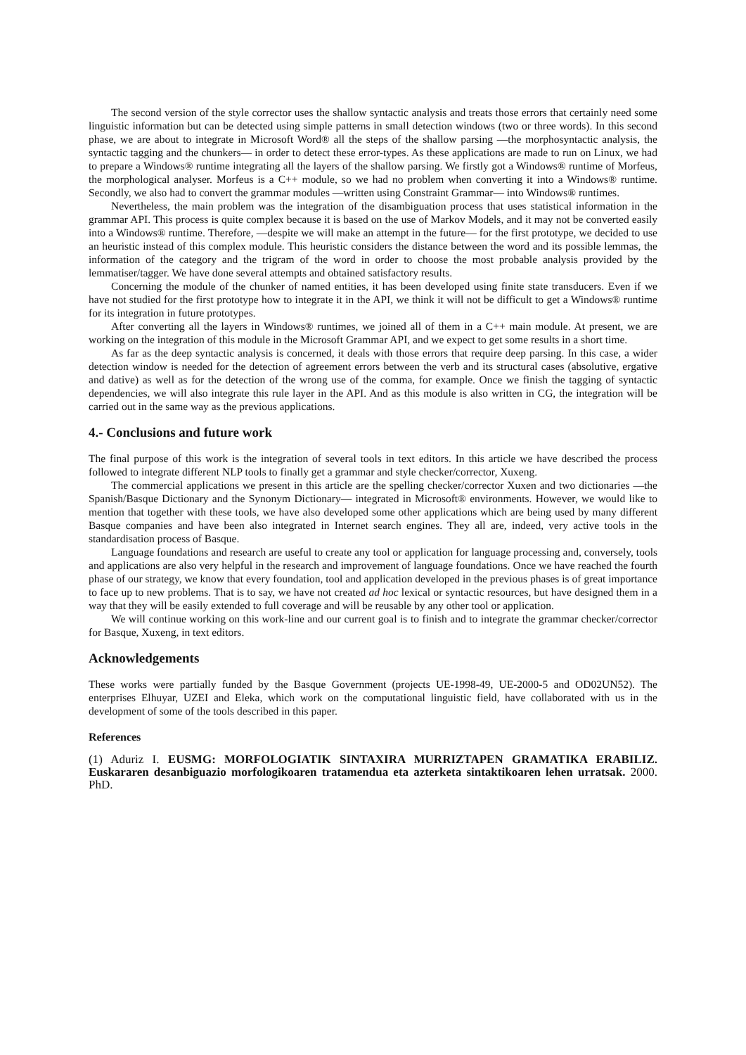The second version of the style corrector uses the shallow syntactic analysis and treats those errors that certainly need some linguistic information but can be detected using simple patterns in small detection windows (two or three words). In this second phase, we are about to integrate in Microsoft Word® all the steps of the shallow parsing —the morphosyntactic analysis, the syntactic tagging and the chunkers— in order to detect these error-types. As these applications are made to run on Linux, we had to prepare a Windows® runtime integrating all the layers of the shallow parsing. We firstly got a Windows® runtime of Morfeus, the morphological analyser. Morfeus is a C++ module, so we had no problem when converting it into a Windows® runtime. Secondly, we also had to convert the grammar modules —written using Constraint Grammar— into Windows® runtimes.
Nevertheless, the main problem was the integration of the disambiguation process that uses statistical information in the grammar API. This process is quite complex because it is based on the use of Markov Models, and it may not be converted easily into a Windows® runtime. Therefore, —despite we will make an attempt in the future— for the first prototype, we decided to use an heuristic instead of this complex module. This heuristic considers the distance between the word and its possible lemmas, the information of the category and the trigram of the word in order to choose the most probable analysis provided by the lemmatiser/tagger. We have done several attempts and obtained satisfactory results.
Concerning the module of the chunker of named entities, it has been developed using finite state transducers. Even if we have not studied for the first prototype how to integrate it in the API, we think it will not be difficult to get a Windows® runtime for its integration in future prototypes.
After converting all the layers in Windows® runtimes, we joined all of them in a C++ main module. At present, we are working on the integration of this module in the Microsoft Grammar API, and we expect to get some results in a short time.
As far as the deep syntactic analysis is concerned, it deals with those errors that require deep parsing. In this case, a wider detection window is needed for the detection of agreement errors between the verb and its structural cases (absolutive, ergative and dative) as well as for the detection of the wrong use of the comma, for example. Once we finish the tagging of syntactic dependencies, we will also integrate this rule layer in the API. And as this module is also written in CG, the integration will be carried out in the same way as the previous applications.
4.- Conclusions and future work
The final purpose of this work is the integration of several tools in text editors. In this article we have described the process followed to integrate different NLP tools to finally get a grammar and style checker/corrector, Xuxeng.
The commercial applications we present in this article are the spelling checker/corrector Xuxen and two dictionaries —the Spanish/Basque Dictionary and the Synonym Dictionary— integrated in Microsoft® environments. However, we would like to mention that together with these tools, we have also developed some other applications which are being used by many different Basque companies and have been also integrated in Internet search engines. They all are, indeed, very active tools in the standardisation process of Basque.
Language foundations and research are useful to create any tool or application for language processing and, conversely, tools and applications are also very helpful in the research and improvement of language foundations. Once we have reached the fourth phase of our strategy, we know that every foundation, tool and application developed in the previous phases is of great importance to face up to new problems. That is to say, we have not created ad hoc lexical or syntactic resources, but have designed them in a way that they will be easily extended to full coverage and will be reusable by any other tool or application.
We will continue working on this work-line and our current goal is to finish and to integrate the grammar checker/corrector for Basque, Xuxeng, in text editors.
Acknowledgements
These works were partially funded by the Basque Government (projects UE-1998-49, UE-2000-5 and OD02UN52). The enterprises Elhuyar, UZEI and Eleka, which work on the computational linguistic field, have collaborated with us in the development of some of the tools described in this paper.
References
(1) Aduriz I. EUSMG: MORFOLOGIATIK SINTAXIRA MURRIZTAPEN GRAMATIKA ERABILIZ. Euskararen desanbiguazio morfologikoaren tratamendua eta azterketa sintaktikoaren lehen urratsak. 2000. PhD.